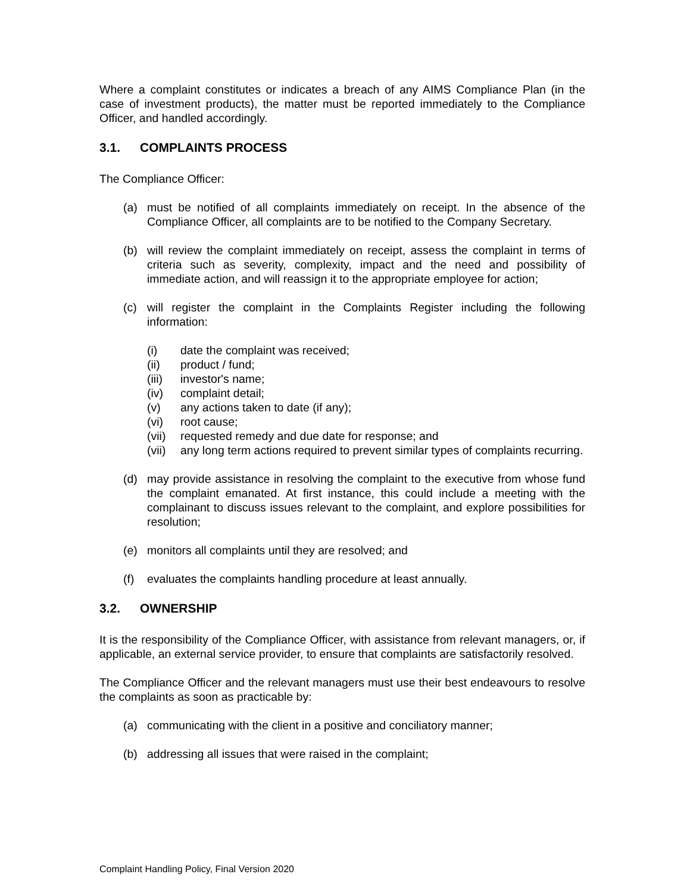Where a complaint constitutes or indicates a breach of any AIMS Compliance Plan (in the case of investment products), the matter must be reported immediately to the Compliance Officer, and handled accordingly.
3.1. COMPLAINTS PROCESS
The Compliance Officer:
(a) must be notified of all complaints immediately on receipt. In the absence of the Compliance Officer, all complaints are to be notified to the Company Secretary.
(b) will review the complaint immediately on receipt, assess the complaint in terms of criteria such as severity, complexity, impact and the need and possibility of immediate action, and will reassign it to the appropriate employee for action;
(c) will register the complaint in the Complaints Register including the following information:
(i) date the complaint was received;
(ii) product / fund;
(iii)
investor's name;
(iv) complaint detail;
(v) any actions taken to date (if any);
(vi) root cause;
(vii)
requested remedy and due date for response; and
(vii)
any long term actions required to prevent similar types of complaints recurring.
(d) may provide assistance in resolving the complaint to the executive from whose fund the complaint emanated. At first instance, this could include a meeting with the complainant to discuss issues relevant to the complaint, and explore possibilities for resolution;
(e) monitors all complaints until they are resolved; and
(f) evaluates the complaints handling procedure at least annually.
3.2. OWNERSHIP
It is the responsibility of the Compliance Officer, with assistance from relevant managers, or, if applicable, an external service provider, to ensure that complaints are satisfactorily resolved.
The Compliance Officer and the relevant managers must use their best endeavours to resolve the complaints as soon as practicable by:
(a) communicating with the client in a positive and conciliatory manner;
(b) addressing all issues that were raised in the complaint;
Complaint Handling Policy, Final Version 2020